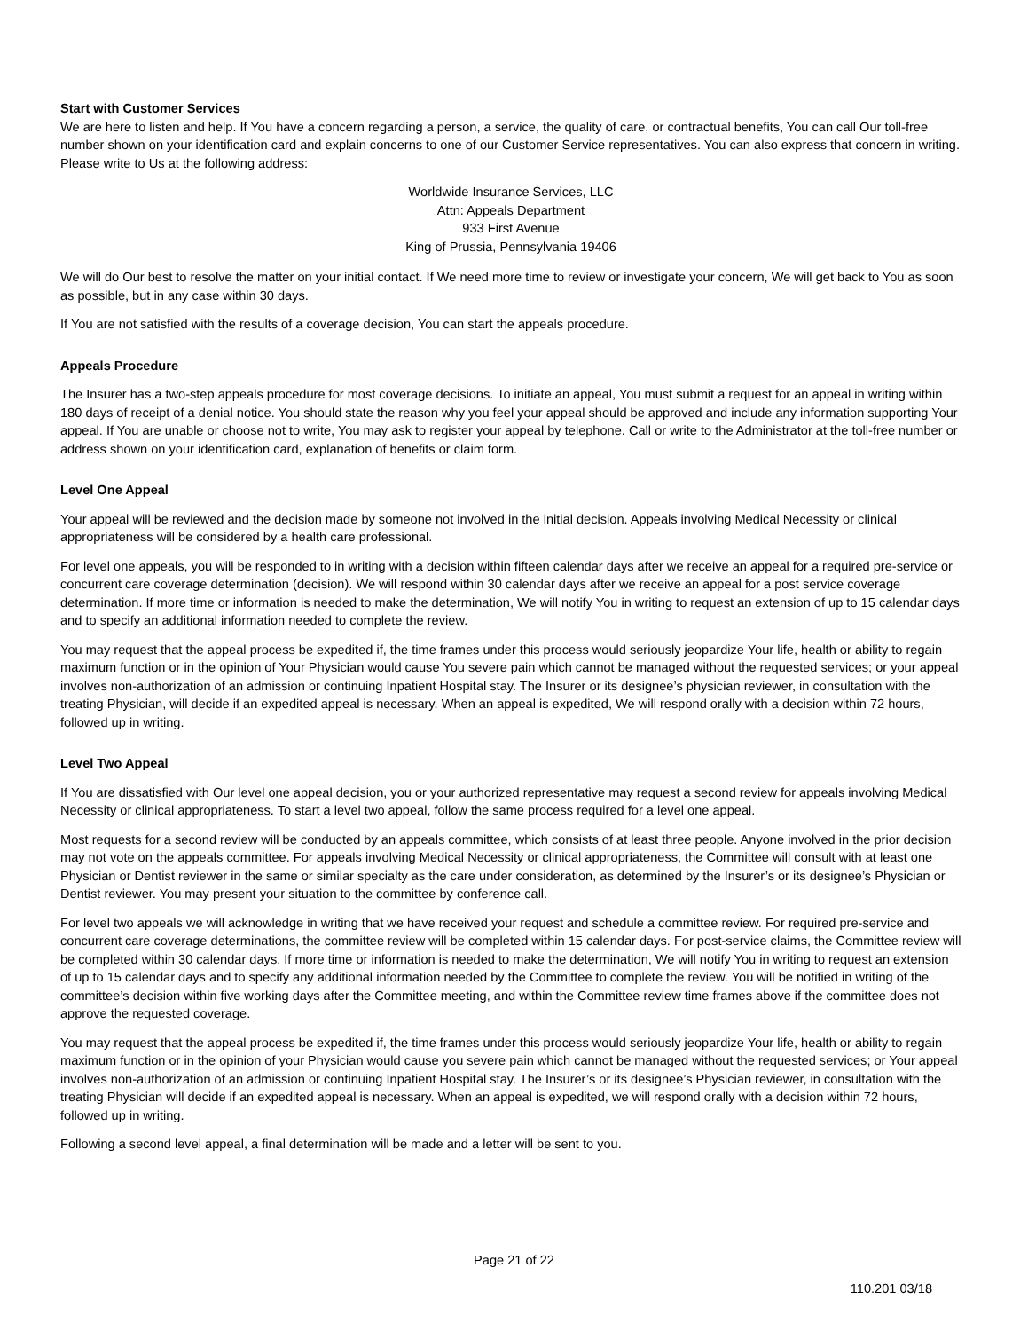Start with Customer Services
We are here to listen and help. If You have a concern regarding a person, a service, the quality of care, or contractual benefits, You can call Our toll-free number shown on your identification card and explain concerns to one of our Customer Service representatives. You can also express that concern in writing. Please write to Us at the following address:
Worldwide Insurance Services, LLC
Attn: Appeals Department
933 First Avenue
King of Prussia, Pennsylvania 19406
We will do Our best to resolve the matter on your initial contact. If We need more time to review or investigate your concern, We will get back to You as soon as possible, but in any case within 30 days.
If You are not satisfied with the results of a coverage decision, You can start the appeals procedure.
Appeals Procedure
The Insurer has a two-step appeals procedure for most coverage decisions. To initiate an appeal, You must submit a request for an appeal in writing within 180 days of receipt of a denial notice. You should state the reason why you feel your appeal should be approved and include any information supporting Your appeal. If You are unable or choose not to write, You may ask to register your appeal by telephone. Call or write to the Administrator at the toll-free number or address shown on your identification card, explanation of benefits or claim form.
Level One Appeal
Your appeal will be reviewed and the decision made by someone not involved in the initial decision. Appeals involving Medical Necessity or clinical appropriateness will be considered by a health care professional.
For level one appeals, you will be responded to in writing with a decision within fifteen calendar days after we receive an appeal for a required pre-service or concurrent care coverage determination (decision). We will respond within 30 calendar days after we receive an appeal for a post service coverage determination. If more time or information is needed to make the determination, We will notify You in writing to request an extension of up to 15 calendar days and to specify an additional information needed to complete the review.
You may request that the appeal process be expedited if, the time frames under this process would seriously jeopardize Your life, health or ability to regain maximum function or in the opinion of Your Physician would cause You severe pain which cannot be managed without the requested services; or your appeal involves non-authorization of an admission or continuing Inpatient Hospital stay. The Insurer or its designee’s physician reviewer, in consultation with the treating Physician, will decide if an expedited appeal is necessary. When an appeal is expedited, We will respond orally with a decision within 72 hours, followed up in writing.
Level Two Appeal
If You are dissatisfied with Our level one appeal decision, you or your authorized representative may request a second review for appeals involving Medical Necessity or clinical appropriateness. To start a level two appeal, follow the same process required for a level one appeal.
Most requests for a second review will be conducted by an appeals committee, which consists of at least three people. Anyone involved in the prior decision may not vote on the appeals committee. For appeals involving Medical Necessity or clinical appropriateness, the Committee will consult with at least one Physician or Dentist reviewer in the same or similar specialty as the care under consideration, as determined by the Insurer’s or its designee’s Physician or Dentist reviewer. You may present your situation to the committee by conference call.
For level two appeals we will acknowledge in writing that we have received your request and schedule a committee review. For required pre-service and concurrent care coverage determinations, the committee review will be completed within 15 calendar days. For post-service claims, the Committee review will be completed within 30 calendar days. If more time or information is needed to make the determination, We will notify You in writing to request an extension of up to 15 calendar days and to specify any additional information needed by the Committee to complete the review. You will be notified in writing of the committee’s decision within five working days after the Committee meeting, and within the Committee review time frames above if the committee does not approve the requested coverage.
You may request that the appeal process be expedited if, the time frames under this process would seriously jeopardize Your life, health or ability to regain maximum function or in the opinion of your Physician would cause you severe pain which cannot be managed without the requested services; or Your appeal involves non-authorization of an admission or continuing Inpatient Hospital stay. The Insurer’s or its designee’s Physician reviewer, in consultation with the treating Physician will decide if an expedited appeal is necessary. When an appeal is expedited, we will respond orally with a decision within 72 hours, followed up in writing.
Following a second level appeal, a final determination will be made and a letter will be sent to you.
Page 21 of 22
110.201 03/18